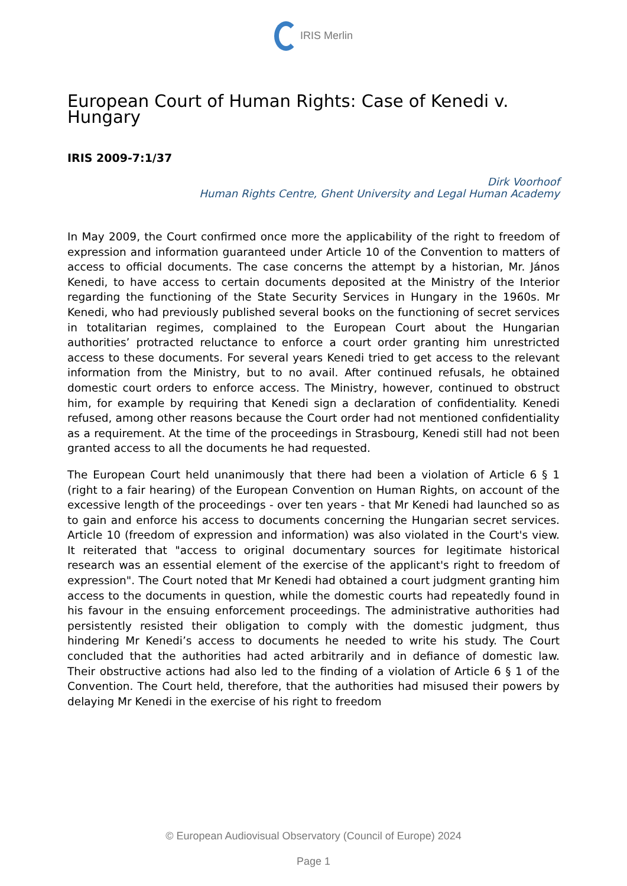IRIS Merlin
European Court of Human Rights: Case of Kenedi v. Hungary
IRIS 2009-7:1/37
Dirk Voorhoof
Human Rights Centre, Ghent University and Legal Human Academy
In May 2009, the Court confirmed once more the applicability of the right to freedom of expression and information guaranteed under Article 10 of the Convention to matters of access to official documents. The case concerns the attempt by a historian, Mr. János Kenedi, to have access to certain documents deposited at the Ministry of the Interior regarding the functioning of the State Security Services in Hungary in the 1960s. Mr Kenedi, who had previously published several books on the functioning of secret services in totalitarian regimes, complained to the European Court about the Hungarian authorities’ protracted reluctance to enforce a court order granting him unrestricted access to these documents. For several years Kenedi tried to get access to the relevant information from the Ministry, but to no avail. After continued refusals, he obtained domestic court orders to enforce access. The Ministry, however, continued to obstruct him, for example by requiring that Kenedi sign a declaration of confidentiality. Kenedi refused, among other reasons because the Court order had not mentioned confidentiality as a requirement. At the time of the proceedings in Strasbourg, Kenedi still had not been granted access to all the documents he had requested.
The European Court held unanimously that there had been a violation of Article 6 § 1 (right to a fair hearing) of the European Convention on Human Rights, on account of the excessive length of the proceedings - over ten years - that Mr Kenedi had launched so as to gain and enforce his access to documents concerning the Hungarian secret services. Article 10 (freedom of expression and information) was also violated in the Court's view. It reiterated that "access to original documentary sources for legitimate historical research was an essential element of the exercise of the applicant's right to freedom of expression". The Court noted that Mr Kenedi had obtained a court judgment granting him access to the documents in question, while the domestic courts had repeatedly found in his favour in the ensuing enforcement proceedings. The administrative authorities had persistently resisted their obligation to comply with the domestic judgment, thus hindering Mr Kenedi’s access to documents he needed to write his study. The Court concluded that the authorities had acted arbitrarily and in defiance of domestic law. Their obstructive actions had also led to the finding of a violation of Article 6 § 1 of the Convention. The Court held, therefore, that the authorities had misused their powers by delaying Mr Kenedi in the exercise of his right to freedom
© European Audiovisual Observatory (Council of Europe) 2024
Page 1